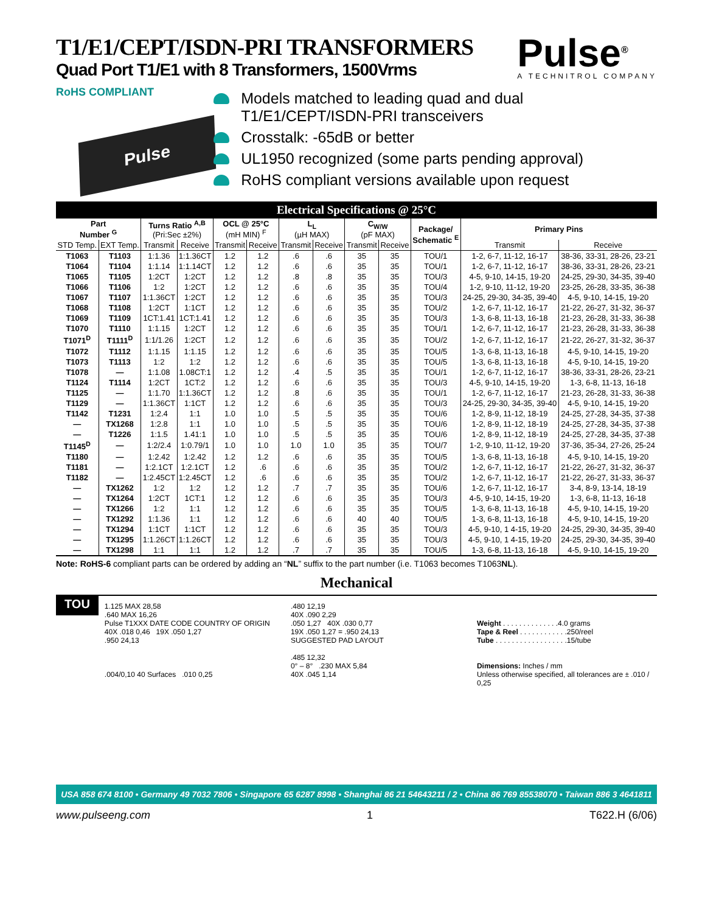T1/E1/CEPT/ISDN-PRI TRANSFORMERS
Quad Port T1/E1 with 8 Transformers, 1500Vrms
Pulse<sup>®</sup>
A TECHNITROL COMPANY
RoHS COMPLIANT
Pulse
Models matched to leading quad and dual T1/E1/CEPT/ISDN-PRI transceivers
Crosstalk: -65dB or better
UL1950 recognized (some parts pending approval)
RoHS compliant versions available upon request
Electrical Specifications @ 25°C
| Part Number <sup>G</sup> | | Turns Ratio <sup>A,B</sup> (Pri:Sec ±2%) | | OCL @ 25°C (mH MIN) <sup>F</sup> | | L<sub>L</sub> (µH MAX) | | C<sub>W/W</sub> (pF MAX) | | Package/ Schematic <sup>E</sup> | Primary Pins | |
| --- | --- | --- | --- | --- | --- | --- | --- | --- | --- | --- | --- | --- |
| STD Temp. | EXT Temp. | Transmit | Receive | Transmit | Receive | Transmit | Receive | Transmit | Receive | | Transmit | Receive |
| T1063 | T1103 | 1:1.36 | 1:1.36CT | 1.2 | 1.2 | .6 | .6 | 35 | 35 | TOU/1 | 1-2, 6-7, 11-12, 16-17 | 38-36, 33-31, 28-26, 23-21 |
| T1064 | T1104 | 1:1.14 | 1:1.14CT | 1.2 | 1.2 | .6 | .6 | 35 | 35 | TOU/1 | 1-2, 6-7, 11-12, 16-17 | 38-36, 33-31, 28-26, 23-21 |
| T1065 | T1105 | 1:2CT | 1:2CT | 1.2 | 1.2 | .8 | .8 | 35 | 35 | TOU/3 | 4-5, 9-10, 14-15, 19-20 | 24-25, 29-30, 34-35, 39-40 |
| T1066 | T1106 | 1:2 | 1:2CT | 1.2 | 1.2 | .6 | .6 | 35 | 35 | TOU/4 | 1-2, 9-10, 11-12, 19-20 | 23-25, 26-28, 33-35, 36-38 |
| T1067 | T1107 | 1:1.36CT | 1:2CT | 1.2 | 1.2 | .6 | .6 | 35 | 35 | TOU/3 | 24-25, 29-30, 34-35, 39-40 | 4-5, 9-10, 14-15, 19-20 |
| T1068 | T1108 | 1:2CT | 1:1CT | 1.2 | 1.2 | .6 | .6 | 35 | 35 | TOU/2 | 1-2, 6-7, 11-12, 16-17 | 21-22, 26-27, 31-32, 36-37 |
| T1069 | T1109 | 1CT:1.41 | 1CT:1.41 | 1.2 | 1.2 | .6 | .6 | 35 | 35 | TOU/3 | 1-3, 6-8, 11-13, 16-18 | 21-23, 26-28, 31-33, 36-38 |
| T1070 | T1110 | 1:1.15 | 1:2CT | 1.2 | 1.2 | .6 | .6 | 35 | 35 | TOU/1 | 1-2, 6-7, 11-12, 16-17 | 21-23, 26-28, 31-33, 36-38 |
| T1071<sup>D</sup> | T1111<sup>D</sup> | 1:1/1.26 | 1:2CT | 1.2 | 1.2 | .6 | .6 | 35 | 35 | TOU/2 | 1-2, 6-7, 11-12, 16-17 | 21-22, 26-27, 31-32, 36-37 |
| T1072 | T1112 | 1:1.15 | 1:1.15 | 1.2 | 1.2 | .6 | .6 | 35 | 35 | TOU/5 | 1-3, 6-8, 11-13, 16-18 | 4-5, 9-10, 14-15, 19-20 |
| T1073 | T1113 | 1:2 | 1:2 | 1.2 | 1.2 | .6 | .6 | 35 | 35 | TOU/5 | 1-3, 6-8, 11-13, 16-18 | 4-5, 9-10, 14-15, 19-20 |
| T1078 | — | 1:1.08 | 1.08CT:1 | 1.2 | 1.2 | .4 | .5 | 35 | 35 | TOU/1 | 1-2, 6-7, 11-12, 16-17 | 38-36, 33-31, 28-26, 23-21 |
| T1124 | T1114 | 1:2CT | 1CT:2 | 1.2 | 1.2 | .6 | .6 | 35 | 35 | TOU/3 | 4-5, 9-10, 14-15, 19-20 | 1-3, 6-8, 11-13, 16-18 |
| T1125 | — | 1:1.70 | 1:1.36CT | 1.2 | 1.2 | .8 | .6 | 35 | 35 | TOU/1 | 1-2, 6-7, 11-12, 16-17 | 21-23, 26-28, 31-33, 36-38 |
| T1129 | — | 1:1.36CT | 1:1CT | 1.2 | 1.2 | .6 | .6 | 35 | 35 | TOU/3 | 24-25, 29-30, 34-35, 39-40 | 4-5, 9-10, 14-15, 19-20 |
| T1142 | T1231 | 1:2.4 | 1:1 | 1.0 | 1.0 | .5 | .5 | 35 | 35 | TOU/6 | 1-2, 8-9, 11-12, 18-19 | 24-25, 27-28, 34-35, 37-38 |
| — | TX1268 | 1:2.8 | 1:1 | 1.0 | 1.0 | .5 | .5 | 35 | 35 | TOU/6 | 1-2, 8-9, 11-12, 18-19 | 24-25, 27-28, 34-35, 37-38 |
| — | T1226 | 1:1.5 | 1.41:1 | 1.0 | 1.0 | .5 | .5 | 35 | 35 | TOU/6 | 1-2, 8-9, 11-12, 18-19 | 24-25, 27-28, 34-35, 37-38 |
| T1145<sup>D</sup> | — | 1:2/2.4 | 1:0.79/1 | 1.0 | 1.0 | 1.0 | 1.0 | 35 | 35 | TOU/7 | 1-2, 9-10, 11-12, 19-20 | 37-36, 35-34, 27-26, 25-24 |
| T1180 | — | 1:2.42 | 1:2.42 | 1.2 | 1.2 | .6 | .6 | 35 | 35 | TOU/5 | 1-3, 6-8, 11-13, 16-18 | 4-5, 9-10, 14-15, 19-20 |
| T1181 | — | 1:2.1CT | 1:2.1CT | 1.2 | .6 | .6 | .6 | 35 | 35 | TOU/2 | 1-2, 6-7, 11-12, 16-17 | 21-22, 26-27, 31-32, 36-37 |
| T1182 | — | 1:2.45CT | 1:2.45CT | 1.2 | .6 | .6 | .6 | 35 | 35 | TOU/2 | 1-2, 6-7, 11-12, 16-17 | 21-22, 26-27, 31-33, 36-37 |
| — | TX1262 | 1:2 | 1:2 | 1.2 | 1.2 | .7 | .7 | 35 | 35 | TOU/6 | 1-2, 6-7, 11-12, 16-17 | 3-4, 8-9, 13-14, 18-19 |
| — | TX1264 | 1:2CT | 1CT:1 | 1.2 | 1.2 | .6 | .6 | 35 | 35 | TOU/3 | 4-5, 9-10, 14-15, 19-20 | 1-3, 6-8, 11-13, 16-18 |
| — | TX1266 | 1:2 | 1:1 | 1.2 | 1.2 | .6 | .6 | 35 | 35 | TOU/5 | 1-3, 6-8, 11-13, 16-18 | 4-5, 9-10, 14-15, 19-20 |
| — | TX1292 | 1:1.36 | 1:1 | 1.2 | 1.2 | .6 | .6 | 40 | 40 | TOU/5 | 1-3, 6-8, 11-13, 16-18 | 4-5, 9-10, 14-15, 19-20 |
| — | TX1294 | 1:1CT | 1:1CT | 1.2 | 1.2 | .6 | .6 | 35 | 35 | TOU/3 | 4-5, 9-10, 1 4-15, 19-20 | 24-25, 29-30, 34-35, 39-40 |
| — | TX1295 | 1:1.26CT | 1:1.26CT | 1.2 | 1.2 | .6 | .6 | 35 | 35 | TOU/3 | 4-5, 9-10, 1 4-15, 19-20 | 24-25, 29-30, 34-35, 39-40 |
| — | TX1298 | 1:1 | 1:1 | 1.2 | 1.2 | .7 | .7 | 35 | 35 | TOU/5 | 1-3, 6-8, 11-13, 16-18 | 4-5, 9-10, 14-15, 19-20 |
Note: RoHS-6 compliant parts can be ordered by adding an “NL” suffix to the part number (i.e. T1063 becomes T1063NL).
Mechanical
TOU
1.125 MAX 28,58
.640 MAX 16,26
Pulse T1XXX DATE CODE COUNTRY OF ORIGIN
40X .018 0,46 19X .050 1,27
.950 24,13
.004/0,10 40 Surfaces .010 0,25
.480 12,19
40X .090 2,29
.050 1,27 40X .030 0,77
19X .050 1,27 = .950 24,13
SUGGESTED PAD LAYOUT
.485 12,32
0° – 8° .230 MAX 5,84
40X .045 1,14
Weight . . . . . . . . . . . . . .4.0 grams
Tape & Reel . . . . . . . . . . . .250/reel
Tube . . . . . . . . . . . . . . . . . .15/tube
Dimensions: Inches / mm
Unless otherwise specified, all tolerances are ± .010 / 0,25
USA 858 674 8100 • Germany 49 7032 7806 • Singapore 65 6287 8998 • Shanghai 86 21 54643211 / 2 • China 86 769 85538070 • Taiwan 886 3 4641811
www.pulseeng.com 1 T622.H (6/06)